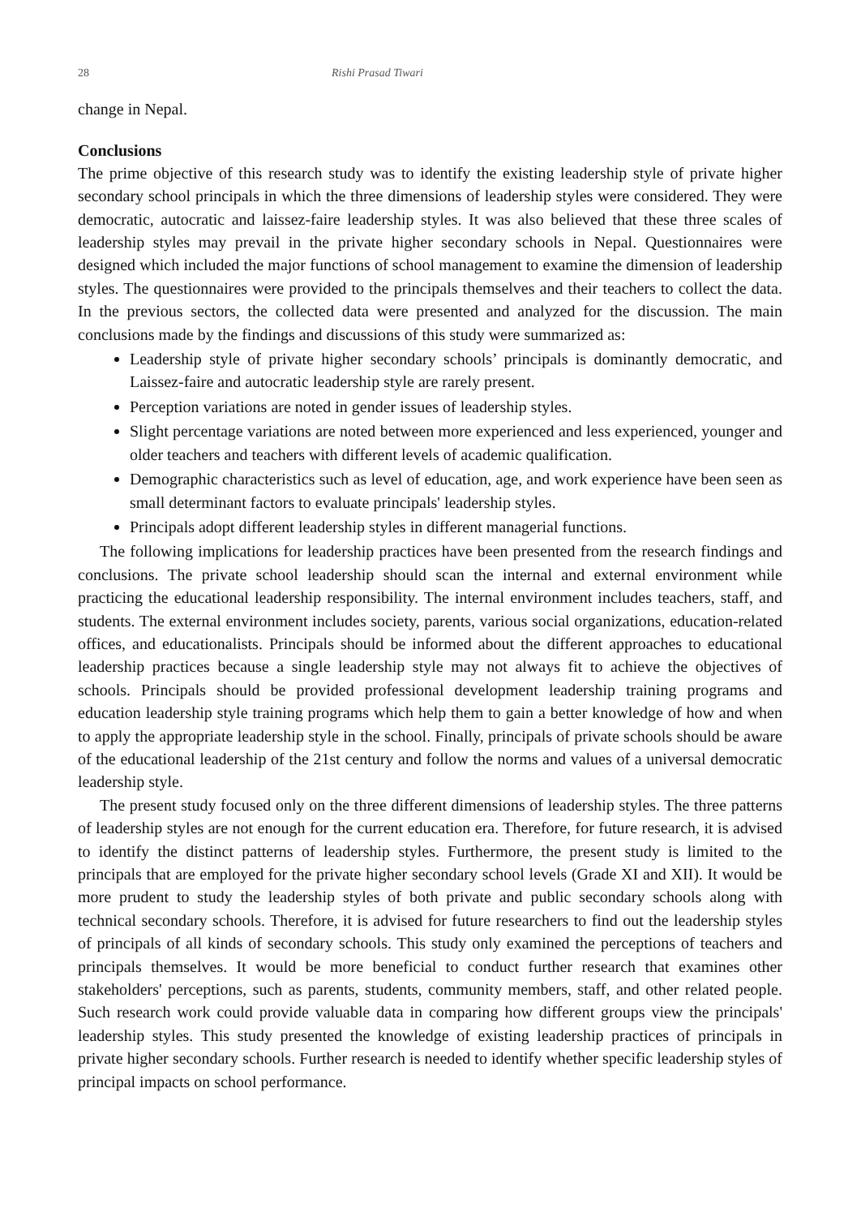28 Rishi Prasad Tiwari
change in Nepal.
Conclusions
The prime objective of this research study was to identify the existing leadership style of private higher secondary school principals in which the three dimensions of leadership styles were considered. They were democratic, autocratic and laissez-faire leadership styles. It was also believed that these three scales of leadership styles may prevail in the private higher secondary schools in Nepal. Questionnaires were designed which included the major functions of school management to examine the dimension of leadership styles. The questionnaires were provided to the principals themselves and their teachers to collect the data. In the previous sectors, the collected data were presented and analyzed for the discussion. The main conclusions made by the findings and discussions of this study were summarized as:
Leadership style of private higher secondary schools’ principals is dominantly democratic, and Laissez-faire and autocratic leadership style are rarely present.
Perception variations are noted in gender issues of leadership styles.
Slight percentage variations are noted between more experienced and less experienced, younger and older teachers and teachers with different levels of academic qualification.
Demographic characteristics such as level of education, age, and work experience have been seen as small determinant factors to evaluate principals' leadership styles.
Principals adopt different leadership styles in different managerial functions.
The following implications for leadership practices have been presented from the research findings and conclusions. The private school leadership should scan the internal and external environment while practicing the educational leadership responsibility. The internal environment includes teachers, staff, and students. The external environment includes society, parents, various social organizations, education-related offices, and educationalists. Principals should be informed about the different approaches to educational leadership practices because a single leadership style may not always fit to achieve the objectives of schools. Principals should be provided professional development leadership training programs and education leadership style training programs which help them to gain a better knowledge of how and when to apply the appropriate leadership style in the school. Finally, principals of private schools should be aware of the educational leadership of the 21st century and follow the norms and values of a universal democratic leadership style.
The present study focused only on the three different dimensions of leadership styles. The three patterns of leadership styles are not enough for the current education era. Therefore, for future research, it is advised to identify the distinct patterns of leadership styles. Furthermore, the present study is limited to the principals that are employed for the private higher secondary school levels (Grade XI and XII). It would be more prudent to study the leadership styles of both private and public secondary schools along with technical secondary schools. Therefore, it is advised for future researchers to find out the leadership styles of principals of all kinds of secondary schools. This study only examined the perceptions of teachers and principals themselves. It would be more beneficial to conduct further research that examines other stakeholders' perceptions, such as parents, students, community members, staff, and other related people. Such research work could provide valuable data in comparing how different groups view the principals' leadership styles. This study presented the knowledge of existing leadership practices of principals in private higher secondary schools. Further research is needed to identify whether specific leadership styles of principal impacts on school performance.